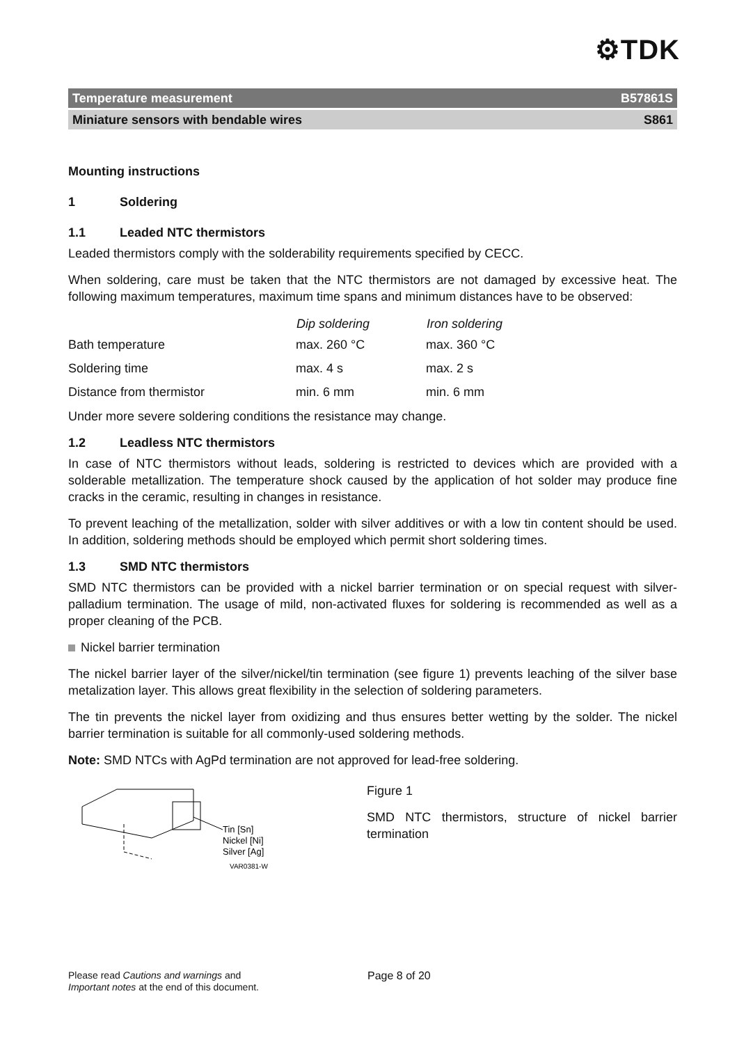⚙TDK
Temperature measurement B57861S
Miniature sensors with bendable wires S861
Mounting instructions
1 Soldering
1.1 Leaded NTC thermistors
Leaded thermistors comply with the solderability requirements specified by CECC.
When soldering, care must be taken that the NTC thermistors are not damaged by excessive heat. The following maximum temperatures, maximum time spans and minimum distances have to be observed:
| | Dip soldering | Iron soldering |
| --- | --- | --- |
| Bath temperature | max. 260 °C | max. 360 °C |
| Soldering time | max. 4 s | max. 2 s |
| Distance from thermistor | min. 6 mm | min. 6 mm |
Under more severe soldering conditions the resistance may change.
1.2 Leadless NTC thermistors
In case of NTC thermistors without leads, soldering is restricted to devices which are provided with a solderable metallization. The temperature shock caused by the application of hot solder may produce fine cracks in the ceramic, resulting in changes in resistance.
To prevent leaching of the metallization, solder with silver additives or with a low tin content should be used. In addition, soldering methods should be employed which permit short soldering times.
1.3 SMD NTC thermistors
SMD NTC thermistors can be provided with a nickel barrier termination or on special request with silver-palladium termination. The usage of mild, non-activated fluxes for soldering is recommend­ed as well as a proper cleaning of the PCB.
Nickel barrier termination
The nickel barrier layer of the silver/nickel/tin termination (see figure 1) prevents leaching of the silver base metalization layer. This allows great flexibility in the selection of soldering parameters.
The tin prevents the nickel layer from oxidizing and thus ensures better wetting by the solder. The nickel barrier termination is suitable for all commonly-used soldering methods.
Note: SMD NTCs with AgPd termination are not approved for lead-free soldering.
Tin [Sn]
Nickel [Ni]
Silver [Ag]
VAR0381-W
Figure 1
SMD NTC thermistors, structure of nickel barrier termination
Please read Cautions and warnings and
Important notes at the end of this document.
Page 8 of 20